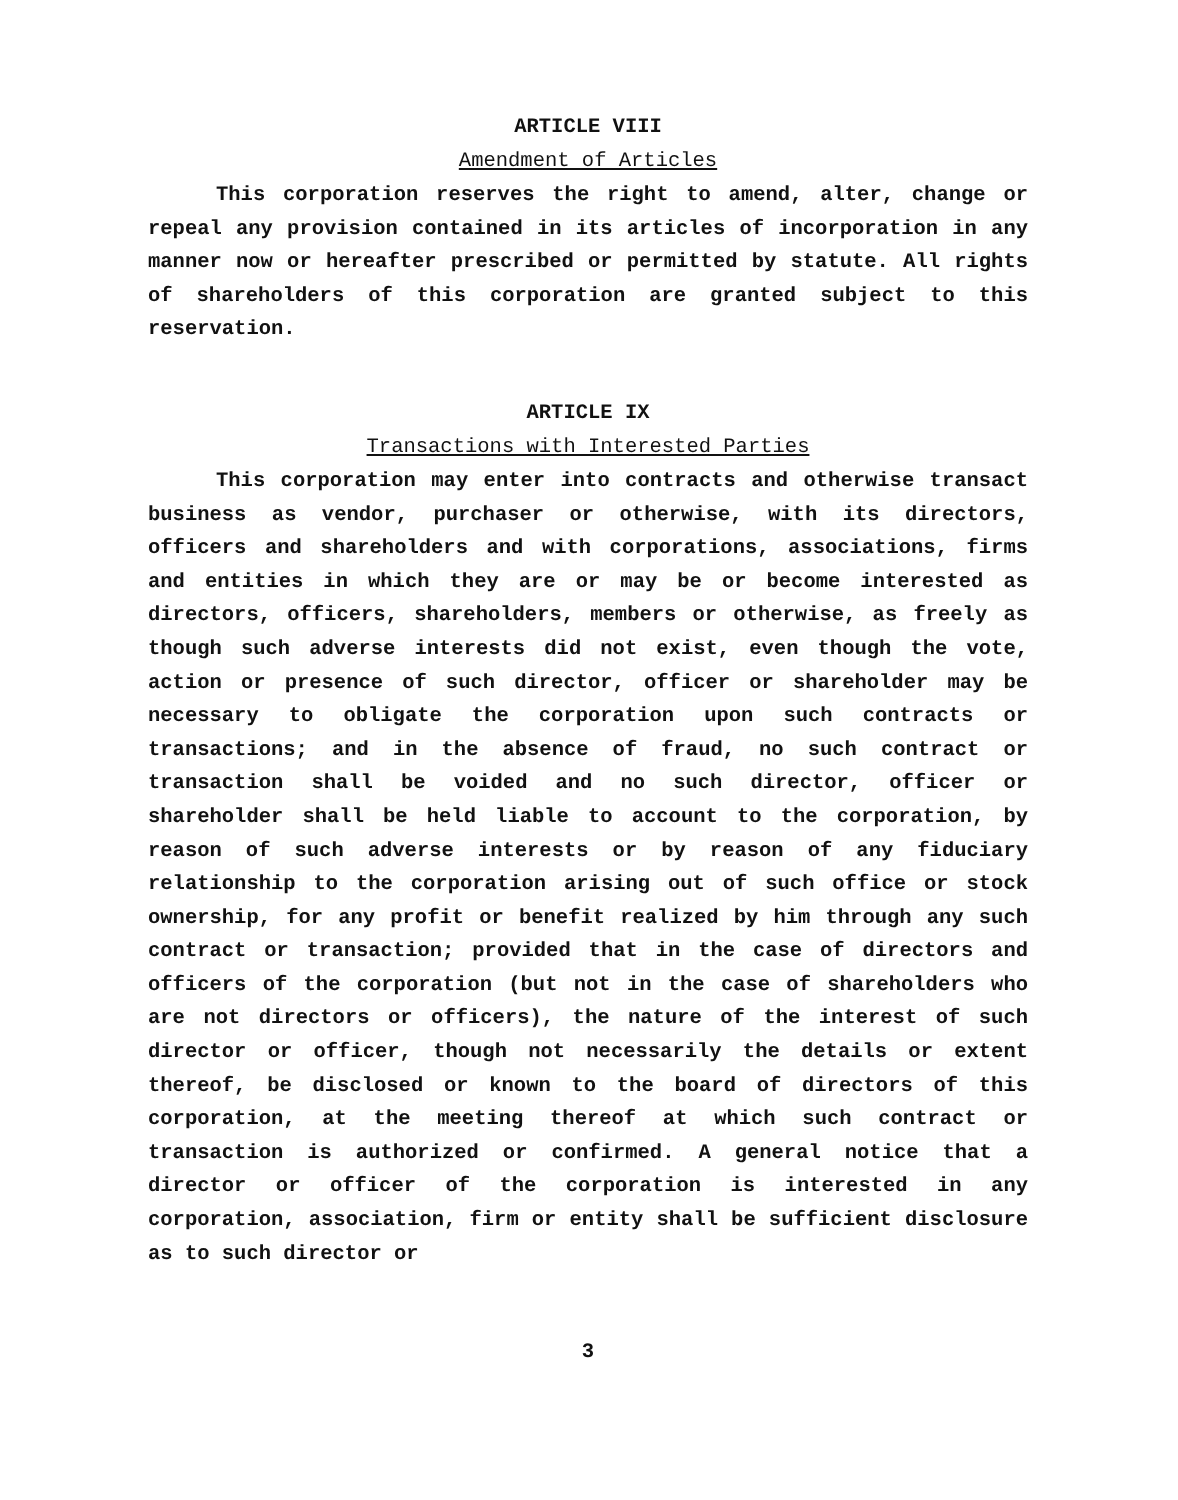ARTICLE VIII
Amendment of Articles
This corporation reserves the right to amend, alter, change or repeal any provision contained in its articles of incorporation in any manner now or hereafter prescribed or permitted by statute. All rights of shareholders of this corporation are granted subject to this reservation.
ARTICLE IX
Transactions with Interested Parties
This corporation may enter into contracts and otherwise transact business as vendor, purchaser or otherwise, with its directors, officers and shareholders and with corporations, associations, firms and entities in which they are or may be or become interested as directors, officers, shareholders, members or otherwise, as freely as though such adverse interests did not exist, even though the vote, action or presence of such director, officer or shareholder may be necessary to obligate the corporation upon such contracts or transactions; and in the absence of fraud, no such contract or transaction shall be voided and no such director, officer or shareholder shall be held liable to account to the corporation, by reason of such adverse interests or by reason of any fiduciary relationship to the corporation arising out of such office or stock ownership, for any profit or benefit realized by him through any such contract or transaction; provided that in the case of directors and officers of the corporation (but not in the case of shareholders who are not directors or officers), the nature of the interest of such director or officer, though not necessarily the details or extent thereof, be disclosed or known to the board of directors of this corporation, at the meeting thereof at which such contract or transaction is authorized or confirmed. A general notice that a director or officer of the corporation is interested in any corporation, association, firm or entity shall be sufficient disclosure as to such director or
3